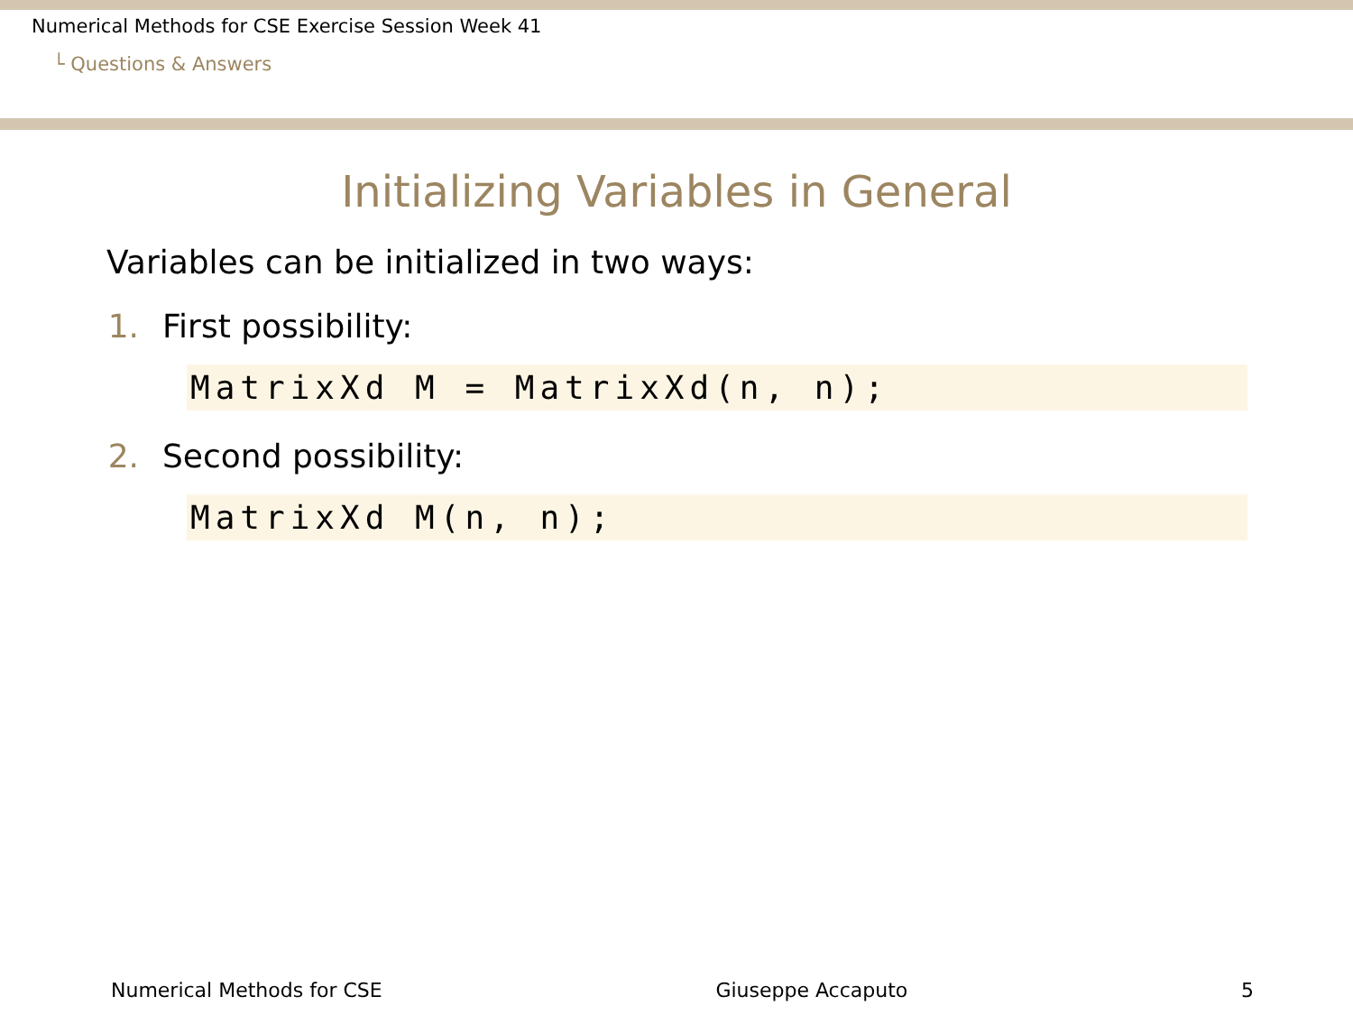Numerical Methods for CSE Exercise Session Week 41
└ Questions & Answers
Initializing Variables in General
Variables can be initialized in two ways:
1. First possibility:
MatrixXd M = MatrixXd(n, n);
2. Second possibility:
MatrixXd M(n, n);
Numerical Methods for CSE Giuseppe Accaputo 5